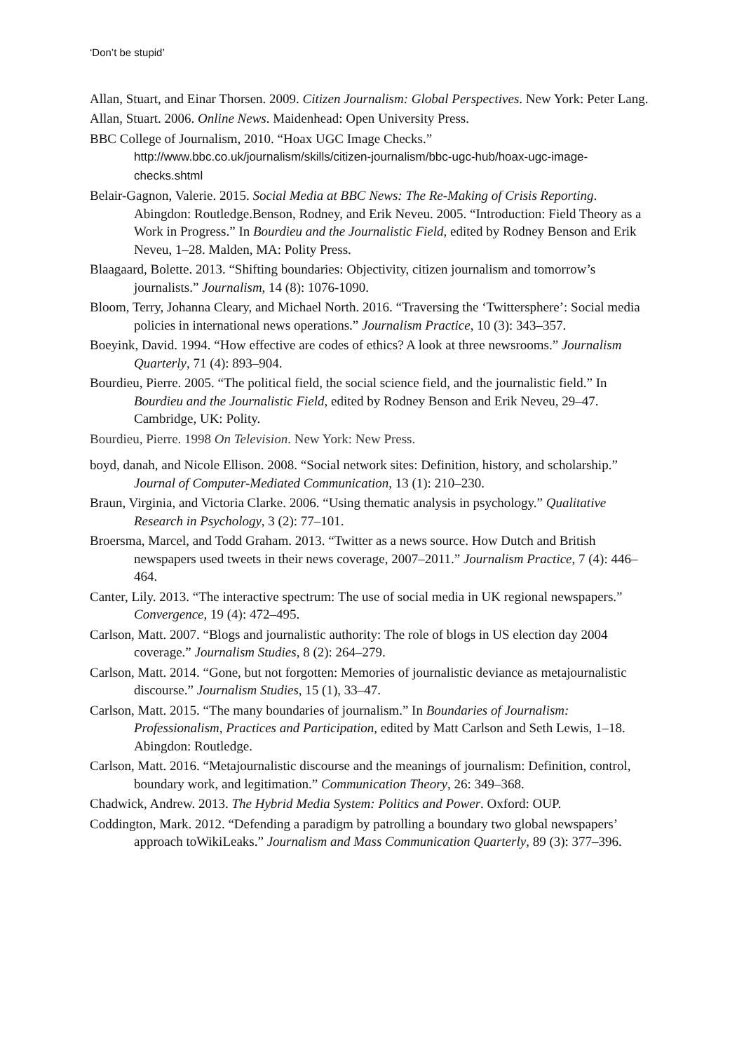‘Don’t be stupid’
Allan, Stuart, and Einar Thorsen. 2009. Citizen Journalism: Global Perspectives. New York: Peter Lang.
Allan, Stuart. 2006. Online News. Maidenhead: Open University Press.
BBC College of Journalism, 2010. “Hoax UGC Image Checks.” http://www.bbc.co.uk/journalism/skills/citizen-journalism/bbc-ugc-hub/hoax-ugc-image-checks.shtml
Belair-Gagnon, Valerie. 2015. Social Media at BBC News: The Re-Making of Crisis Reporting. Abingdon: Routledge.Benson, Rodney, and Erik Neveu. 2005. “Introduction: Field Theory as a Work in Progress.” In Bourdieu and the Journalistic Field, edited by Rodney Benson and Erik Neveu, 1–28. Malden, MA: Polity Press.
Blaagaard, Bolette. 2013. “Shifting boundaries: Objectivity, citizen journalism and tomorrow’s journalists.” Journalism, 14 (8): 1076-1090.
Bloom, Terry, Johanna Cleary, and Michael North. 2016. “Traversing the ‘Twittersphere’: Social media policies in international news operations.” Journalism Practice, 10 (3): 343–357.
Boeyink, David. 1994. “How effective are codes of ethics? A look at three newsrooms.” Journalism Quarterly, 71 (4): 893–904.
Bourdieu, Pierre. 2005. “The political field, the social science field, and the journalistic field.” In Bourdieu and the Journalistic Field, edited by Rodney Benson and Erik Neveu, 29–47. Cambridge, UK: Polity.
Bourdieu, Pierre. 1998 On Television. New York: New Press.
boyd, danah, and Nicole Ellison. 2008. “Social network sites: Definition, history, and scholarship.” Journal of Computer-Mediated Communication, 13 (1): 210–230.
Braun, Virginia, and Victoria Clarke. 2006. “Using thematic analysis in psychology.” Qualitative Research in Psychology, 3 (2): 77–101.
Broersma, Marcel, and Todd Graham. 2013. “Twitter as a news source. How Dutch and British newspapers used tweets in their news coverage, 2007–2011.” Journalism Practice, 7 (4): 446–464.
Canter, Lily. 2013. “The interactive spectrum: The use of social media in UK regional newspapers.” Convergence, 19 (4): 472–495.
Carlson, Matt. 2007. “Blogs and journalistic authority: The role of blogs in US election day 2004 coverage.” Journalism Studies, 8 (2): 264–279.
Carlson, Matt. 2014. “Gone, but not forgotten: Memories of journalistic deviance as metajournalistic discourse.” Journalism Studies, 15 (1), 33–47.
Carlson, Matt. 2015. “The many boundaries of journalism.” In Boundaries of Journalism: Professionalism, Practices and Participation, edited by Matt Carlson and Seth Lewis, 1–18. Abingdon: Routledge.
Carlson, Matt. 2016. “Metajournalistic discourse and the meanings of journalism: Definition, control, boundary work, and legitimation.” Communication Theory, 26: 349–368.
Chadwick, Andrew. 2013. The Hybrid Media System: Politics and Power. Oxford: OUP.
Coddington, Mark. 2012. “Defending a paradigm by patrolling a boundary two global newspapers’ approach toWikiLeaks.” Journalism and Mass Communication Quarterly, 89 (3): 377–396.